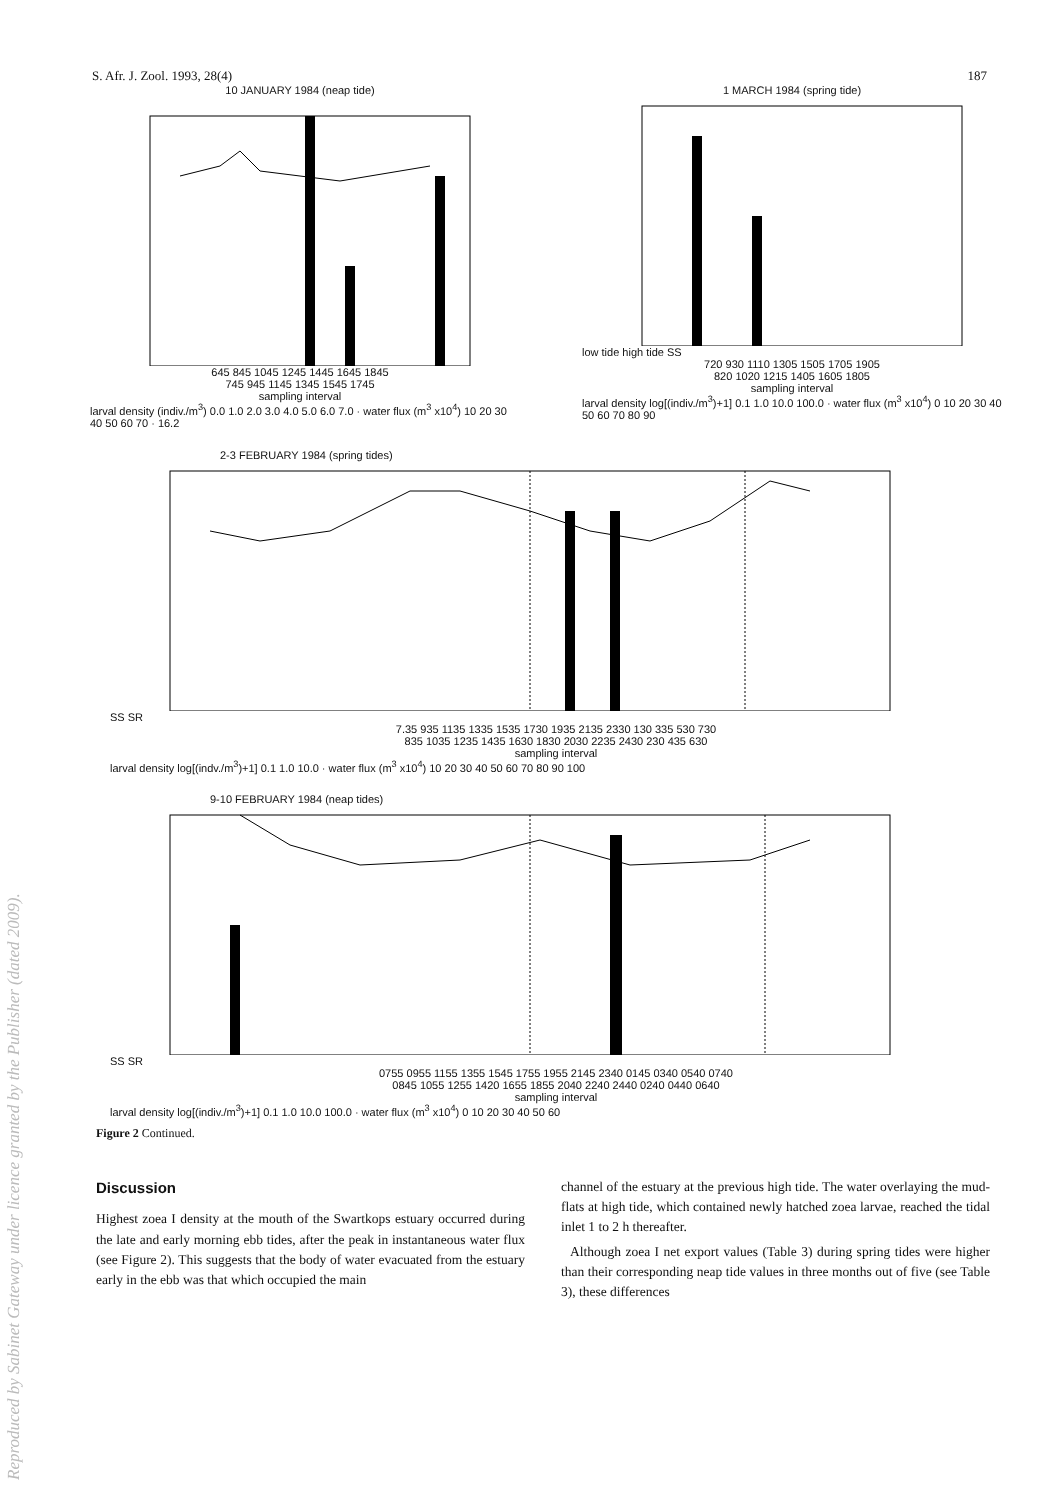S. Afr. J. Zool. 1993, 28(4) 187
10 JANUARY 1984 (neap tide)
645 845 1045 1245 1445 1645 1845
745 945 1145 1345 1545 1745
sampling interval
larval density (indiv./m<sup>3</sup>) 0.0 1.0 2.0 3.0 4.0 5.0 6.0 7.0 · water flux (m<sup>3</sup> x10<sup>4</sup>) 10 20 30 40 50 60 70 · 16.2
1 MARCH 1984 (spring tide)
low tide high tide SS
720 930 1110 1305 1505 1705 1905
820 1020 1215 1405 1605 1805
sampling interval
larval density log[(indiv./m<sup>3</sup>)+1] 0.1 1.0 10.0 100.0 · water flux (m<sup>3</sup> x10<sup>4</sup>) 0 10 20 30 40 50 60 70 80 90
2-3 FEBRUARY 1984 (spring tides)
SS SR
7.35 935 1135 1335 1535 1730 1935 2135 2330 130 335 530 730
835 1035 1235 1435 1630 1830 2030 2235 2430 230 435 630
sampling interval
larval density log[(indv./m<sup>3</sup>)+1] 0.1 1.0 10.0 · water flux (m<sup>3</sup> x10<sup>4</sup>) 10 20 30 40 50 60 70 80 90 100
9-10 FEBRUARY 1984 (neap tides)
SS SR
0755 0955 1155 1355 1545 1755 1955 2145 2340 0145 0340 0540 0740
0845 1055 1255 1420 1655 1855 2040 2240 2440 0240 0440 0640
sampling interval
larval density log[(indiv./m<sup>3</sup>)+1] 0.1 1.0 10.0 100.0 · water flux (m<sup>3</sup> x10<sup>4</sup>) 0 10 20 30 40 50 60
Figure 2 Continued.
Discussion
Highest zoea I density at the mouth of the Swartkops estuary occurred during the late and early morning ebb tides, after the peak in instantaneous water flux (see Figure 2). This suggests that the body of water evacuated from the estuary early in the ebb was that which occupied the main
channel of the estuary at the previous high tide. The water overlaying the mud-flats at high tide, which contained newly hatched zoea larvae, reached the tidal inlet 1 to 2 h thereafter.
Although zoea I net export values (Table 3) during spring tides were higher than their corresponding neap tide values in three months out of five (see Table 3), these differences
Reproduced by Sabinet Gateway under licence granted by the Publisher (dated 2009).